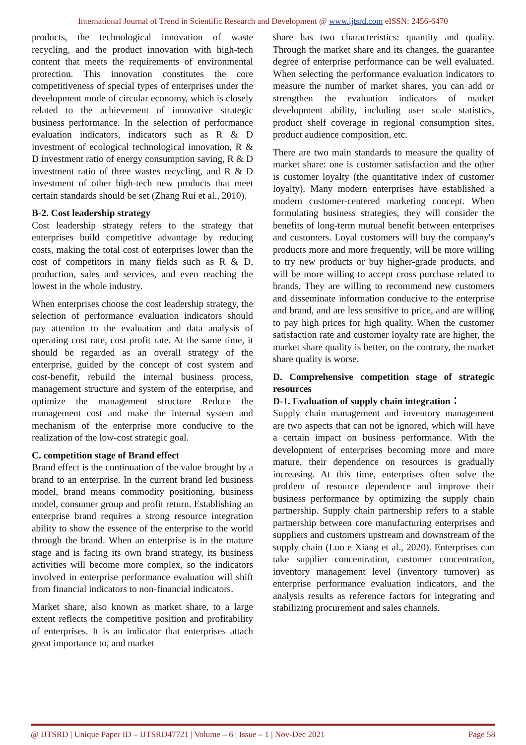International Journal of Trend in Scientific Research and Development @ www.ijtsrd.com eISSN: 2456-6470
products, the technological innovation of waste recycling, and the product innovation with high-tech content that meets the requirements of environmental protection. This innovation constitutes the core competitiveness of special types of enterprises under the development mode of circular economy, which is closely related to the achievement of innovative strategic business performance. In the selection of performance evaluation indicators, indicators such as R & D investment of ecological technological innovation, R & D investment ratio of energy consumption saving, R & D investment ratio of three wastes recycling, and R & D investment of other high-tech new products that meet certain standards should be set (Zhang Rui et al., 2010).
B-2. Cost leadership strategy
Cost leadership strategy refers to the strategy that enterprises build competitive advantage by reducing costs, making the total cost of enterprises lower than the cost of competitors in many fields such as R & D, production, sales and services, and even reaching the lowest in the whole industry.
When enterprises choose the cost leadership strategy, the selection of performance evaluation indicators should pay attention to the evaluation and data analysis of operating cost rate, cost profit rate. At the same time, it should be regarded as an overall strategy of the enterprise, guided by the concept of cost system and cost-benefit, rebuild the internal business process, management structure and system of the enterprise, and optimize the management structure Reduce the management cost and make the internal system and mechanism of the enterprise more conducive to the realization of the low-cost strategic goal.
C. competition stage of Brand effect
Brand effect is the continuation of the value brought by a brand to an enterprise. In the current brand led business model, brand means commodity positioning, business model, consumer group and profit return. Establishing an enterprise brand requires a strong resource integration ability to show the essence of the enterprise to the world through the brand. When an enterprise is in the mature stage and is facing its own brand strategy, its business activities will become more complex, so the indicators involved in enterprise performance evaluation will shift from financial indicators to non-financial indicators.
Market share, also known as market share, to a large extent reflects the competitive position and profitability of enterprises. It is an indicator that enterprises attach great importance to, and market
share has two characteristics: quantity and quality. Through the market share and its changes, the guarantee degree of enterprise performance can be well evaluated. When selecting the performance evaluation indicators to measure the number of market shares, you can add or strengthen the evaluation indicators of market development ability, including user scale statistics, product shelf coverage in regional consumption sites, product audience composition, etc.
There are two main standards to measure the quality of market share: one is customer satisfaction and the other is customer loyalty (the quantitative index of customer loyalty). Many modern enterprises have established a modern customer-centered marketing concept. When formulating business strategies, they will consider the benefits of long-term mutual benefit between enterprises and customers. Loyal customers will buy the company's products more and more frequently, will be more willing to try new products or buy higher-grade products, and will be more willing to accept cross purchase related to brands, They are willing to recommend new customers and disseminate information conducive to the enterprise and brand, and are less sensitive to price, and are willing to pay high prices for high quality. When the customer satisfaction rate and customer loyalty rate are higher, the market share quality is better, on the contrary, the market share quality is worse.
D. Comprehensive competition stage of strategic resources
D-1. Evaluation of supply chain integration：
Supply chain management and inventory management are two aspects that can not be ignored, which will have a certain impact on business performance. With the development of enterprises becoming more and more mature, their dependence on resources is gradually increasing. At this time, enterprises often solve the problem of resource dependence and improve their business performance by optimizing the supply chain partnership. Supply chain partnership refers to a stable partnership between core manufacturing enterprises and suppliers and customers upstream and downstream of the supply chain (Luo e Xiang et al., 2020). Enterprises can take supplier concentration, customer concentration, inventory management level (inventory turnover) as enterprise performance evaluation indicators, and the analysis results as reference factors for integrating and stabilizing procurement and sales channels.
@ IJTSRD | Unique Paper ID – IJTSRD47721 | Volume – 6 | Issue – 1 | Nov-Dec 2021 Page 58